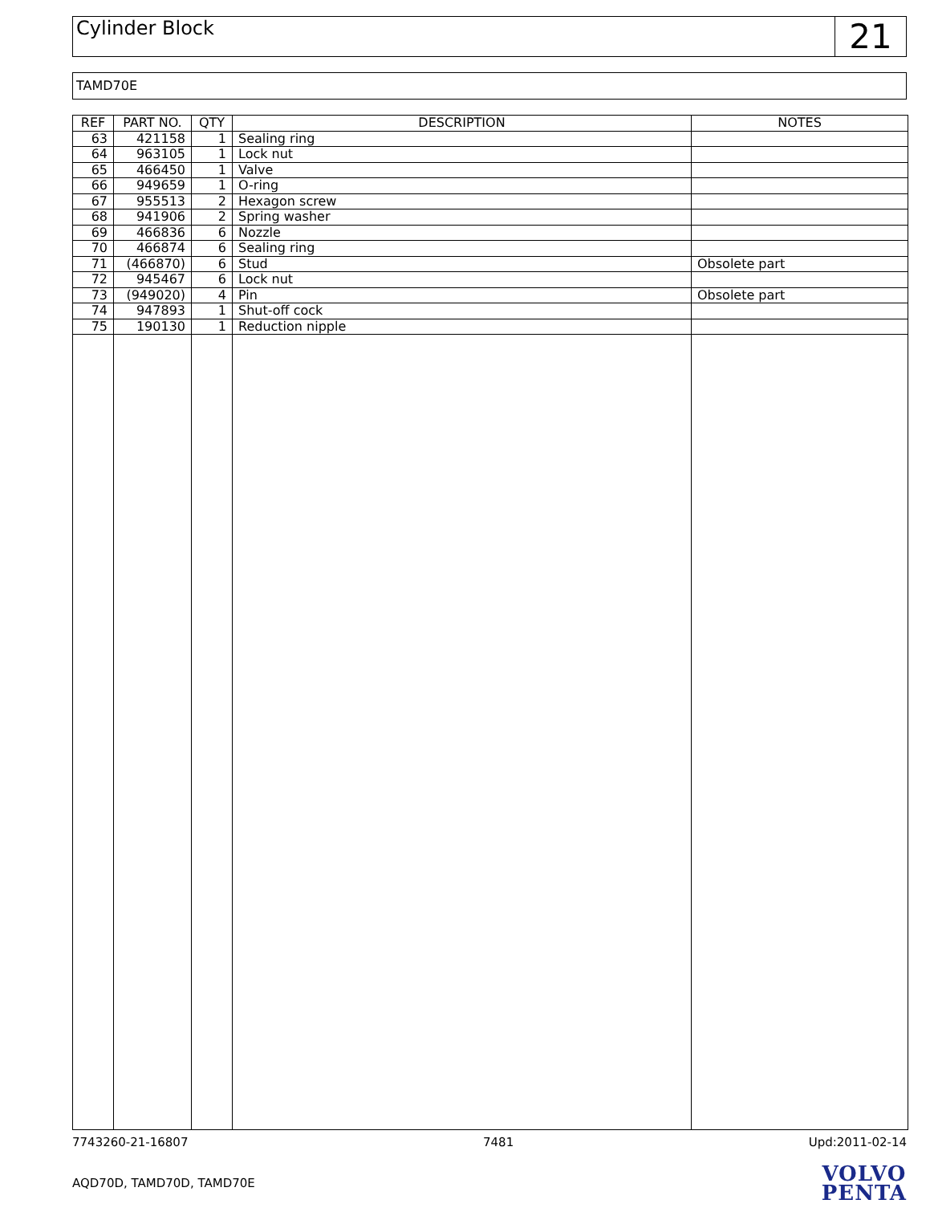Cylinder Block
21
TAMD70E
| REF | PART NO. | QTY | DESCRIPTION | NOTES |
| --- | --- | --- | --- | --- |
| 63 | 421158 | 1 | Sealing ring | |
| 64 | 963105 | 1 | Lock nut | |
| 65 | 466450 | 1 | Valve | |
| 66 | 949659 | 1 | O-ring | |
| 67 | 955513 | 2 | Hexagon screw | |
| 68 | 941906 | 2 | Spring washer | |
| 69 | 466836 | 6 | Nozzle | |
| 70 | 466874 | 6 | Sealing ring | |
| 71 | (466870) | 6 | Stud | Obsolete part |
| 72 | 945467 | 6 | Lock nut | |
| 73 | (949020) | 4 | Pin | Obsolete part |
| 74 | 947893 | 1 | Shut-off cock | |
| 75 | 190130 | 1 | Reduction nipple | |
7743260-21-16807 7481 Upd:2011-02-14
AQD70D, TAMD70D, TAMD70E
VOLVO
PENTA